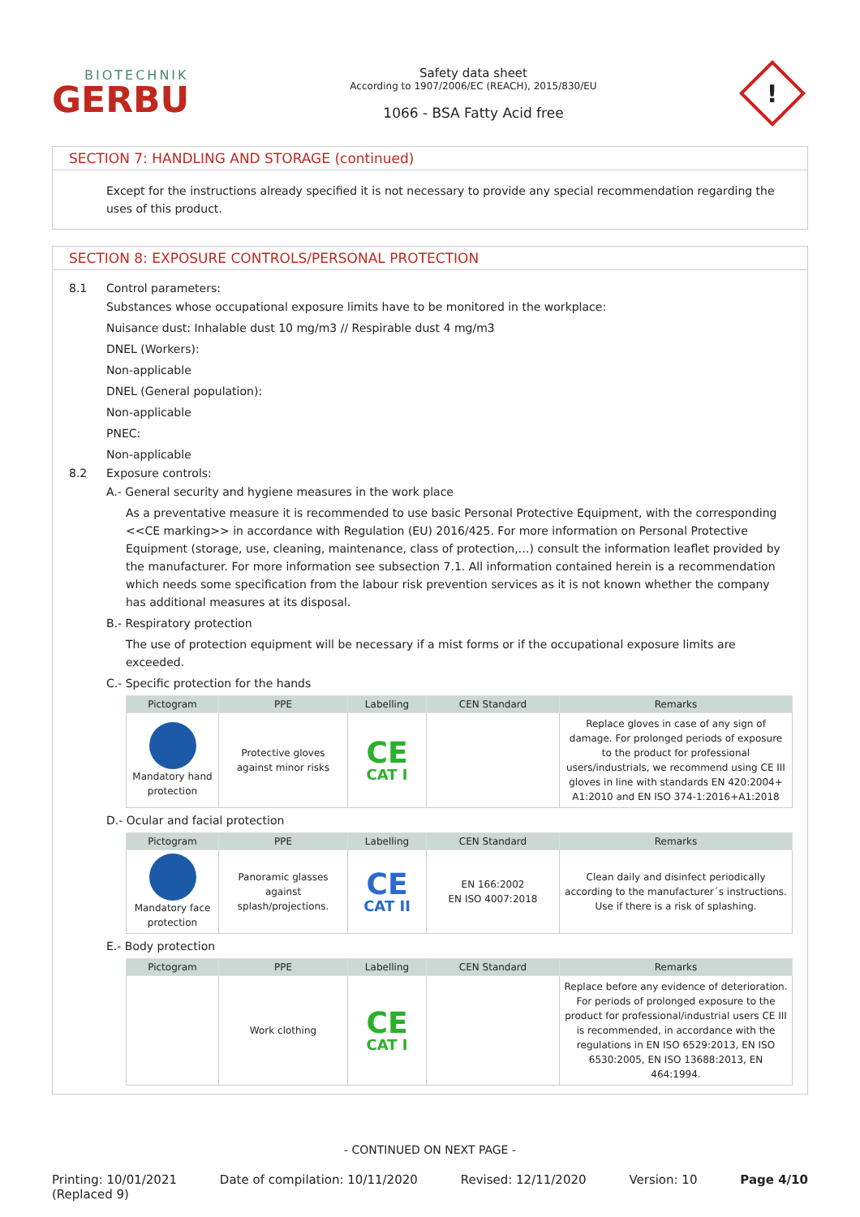BIOTECHNIK
GERBU
Safety data sheet
According to 1907/2006/EC (REACH), 2015/830/EU
1066 - BSA Fatty Acid free
!
SECTION 7: HANDLING AND STORAGE (continued)
Except for the instructions already specified it is not necessary to provide any special recommendation regarding the uses of this product.
SECTION 8: EXPOSURE CONTROLS/PERSONAL PROTECTION
8.1 Control parameters:
Substances whose occupational exposure limits have to be monitored in the workplace:
Nuisance dust: Inhalable dust 10 mg/m3 // Respirable dust 4 mg/m3
DNEL (Workers):
Non-applicable
DNEL (General population):
Non-applicable
PNEC:
Non-applicable
8.2 Exposure controls:
A.- General security and hygiene measures in the work place
As a preventative measure it is recommended to use basic Personal Protective Equipment, with the corresponding <<CE marking>> in accordance with Regulation (EU) 2016/425. For more information on Personal Protective Equipment (storage, use, cleaning, maintenance, class of protection,…) consult the information leaflet provided by the manufacturer. For more information see subsection 7.1. All information contained herein is a recommendation which needs some specification from the labour risk prevention services as it is not known whether the company has additional measures at its disposal.
B.- Respiratory protection
The use of protection equipment will be necessary if a mist forms or if the occupational exposure limits are exceeded.
C.- Specific protection for the hands
| Pictogram | PPE | Labelling | CEN Standard | Remarks |
| --- | --- | --- | --- | --- |
| Mandatory hand protection | Protective gloves against minor risks | CE CAT I | | Replace gloves in case of any sign of damage. For prolonged periods of exposure to the product for professional users/industrials, we recommend using CE III gloves in line with standards EN 420:2004+ A1:2010 and EN ISO 374-1:2016+A1:2018 |
D.- Ocular and facial protection
| Pictogram | PPE | Labelling | CEN Standard | Remarks |
| --- | --- | --- | --- | --- |
| Mandatory face protection | Panoramic glasses against splash/projections. | CE CAT II | EN 166:2002 EN ISO 4007:2018 | Clean daily and disinfect periodically according to the manufacturer´s instructions. Use if there is a risk of splashing. |
E.- Body protection
| Pictogram | PPE | Labelling | CEN Standard | Remarks |
| --- | --- | --- | --- | --- |
| | Work clothing | CE CAT I | | Replace before any evidence of deterioration. For periods of prolonged exposure to the product for professional/industrial users CE III is recommended, in accordance with the regulations in EN ISO 6529:2013, EN ISO 6530:2005, EN ISO 13688:2013, EN 464:1994. |
- CONTINUED ON NEXT PAGE -
Printing: 10/01/2021
(Replaced 9) Date of compilation: 10/11/2020 Revised: 12/11/2020 Version: 10 Page 4/10